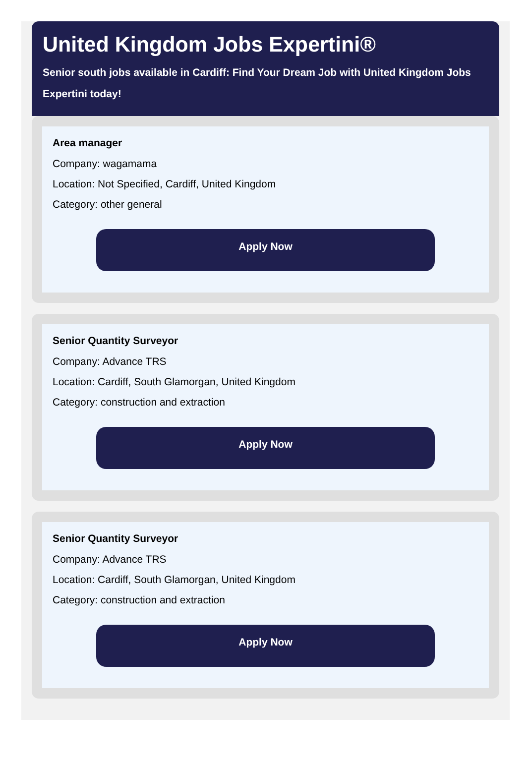United Kingdom Jobs Expertini®
Senior south jobs available in Cardiff: Find Your Dream Job with United Kingdom Jobs Expertini today!
Area manager
Company: wagamama
Location: Not Specified, Cardiff, United Kingdom
Category: other general
Apply Now
Senior Quantity Surveyor
Company: Advance TRS
Location: Cardiff, South Glamorgan, United Kingdom
Category: construction and extraction
Apply Now
Senior Quantity Surveyor
Company: Advance TRS
Location: Cardiff, South Glamorgan, United Kingdom
Category: construction and extraction
Apply Now